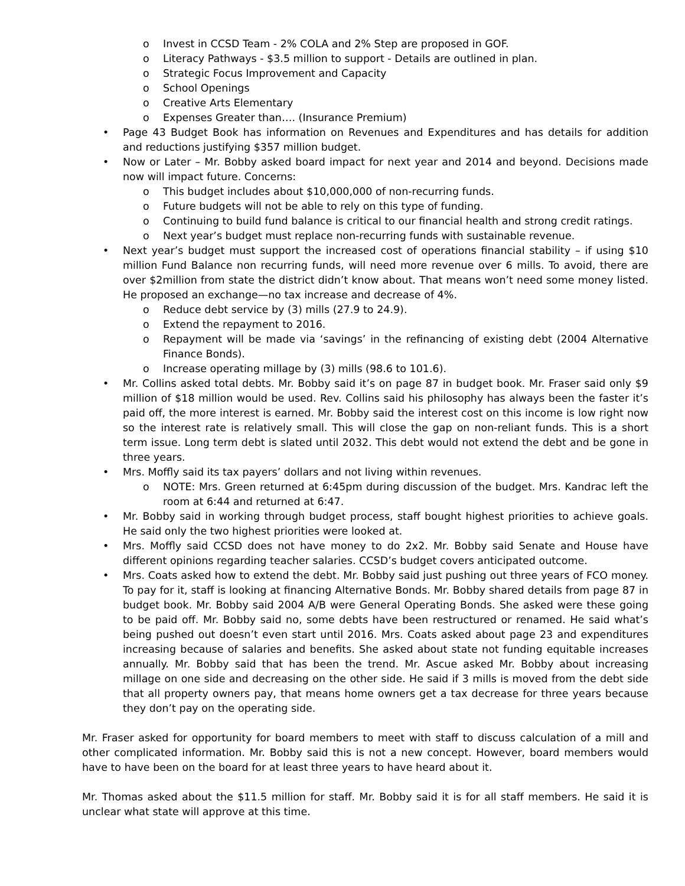o Invest in CCSD Team - 2% COLA and 2% Step are proposed in GOF.
o Literacy Pathways - $3.5 million to support - Details are outlined in plan.
o Strategic Focus Improvement and Capacity
o School Openings
o Creative Arts Elementary
o Expenses Greater than…. (Insurance Premium)
• Page 43 Budget Book has information on Revenues and Expenditures and has details for addition and reductions justifying $357 million budget.
• Now or Later – Mr. Bobby asked board impact for next year and 2014 and beyond. Decisions made now will impact future. Concerns:
o This budget includes about $10,000,000 of non-recurring funds.
o Future budgets will not be able to rely on this type of funding.
o Continuing to build fund balance is critical to our financial health and strong credit ratings.
o Next year’s budget must replace non-recurring funds with sustainable revenue.
• Next year’s budget must support the increased cost of operations financial stability – if using $10 million Fund Balance non recurring funds, will need more revenue over 6 mills. To avoid, there are over $2million from state the district didn’t know about. That means won’t need some money listed. He proposed an exchange—no tax increase and decrease of 4%.
o Reduce debt service by (3) mills (27.9 to 24.9).
o Extend the repayment to 2016.
o Repayment will be made via ‘savings’ in the refinancing of existing debt (2004 Alternative Finance Bonds).
o Increase operating millage by (3) mills (98.6 to 101.6).
• Mr. Collins asked total debts. Mr. Bobby said it’s on page 87 in budget book. Mr. Fraser said only $9 million of $18 million would be used. Rev. Collins said his philosophy has always been the faster it’s paid off, the more interest is earned. Mr. Bobby said the interest cost on this income is low right now so the interest rate is relatively small. This will close the gap on non-reliant funds. This is a short term issue. Long term debt is slated until 2032. This debt would not extend the debt and be gone in three years.
• Mrs. Moffly said its tax payers’ dollars and not living within revenues.
o NOTE: Mrs. Green returned at 6:45pm during discussion of the budget. Mrs. Kandrac left the room at 6:44 and returned at 6:47.
• Mr. Bobby said in working through budget process, staff bought highest priorities to achieve goals. He said only the two highest priorities were looked at.
• Mrs. Moffly said CCSD does not have money to do 2x2. Mr. Bobby said Senate and House have different opinions regarding teacher salaries. CCSD’s budget covers anticipated outcome.
• Mrs. Coats asked how to extend the debt. Mr. Bobby said just pushing out three years of FCO money. To pay for it, staff is looking at financing Alternative Bonds. Mr. Bobby shared details from page 87 in budget book. Mr. Bobby said 2004 A/B were General Operating Bonds. She asked were these going to be paid off. Mr. Bobby said no, some debts have been restructured or renamed. He said what’s being pushed out doesn’t even start until 2016. Mrs. Coats asked about page 23 and expenditures increasing because of salaries and benefits. She asked about state not funding equitable increases annually. Mr. Bobby said that has been the trend. Mr. Ascue asked Mr. Bobby about increasing millage on one side and decreasing on the other side. He said if 3 mills is moved from the debt side that all property owners pay, that means home owners get a tax decrease for three years because they don’t pay on the operating side.
Mr. Fraser asked for opportunity for board members to meet with staff to discuss calculation of a mill and other complicated information. Mr. Bobby said this is not a new concept. However, board members would have to have been on the board for at least three years to have heard about it.
Mr. Thomas asked about the $11.5 million for staff. Mr. Bobby said it is for all staff members. He said it is unclear what state will approve at this time.